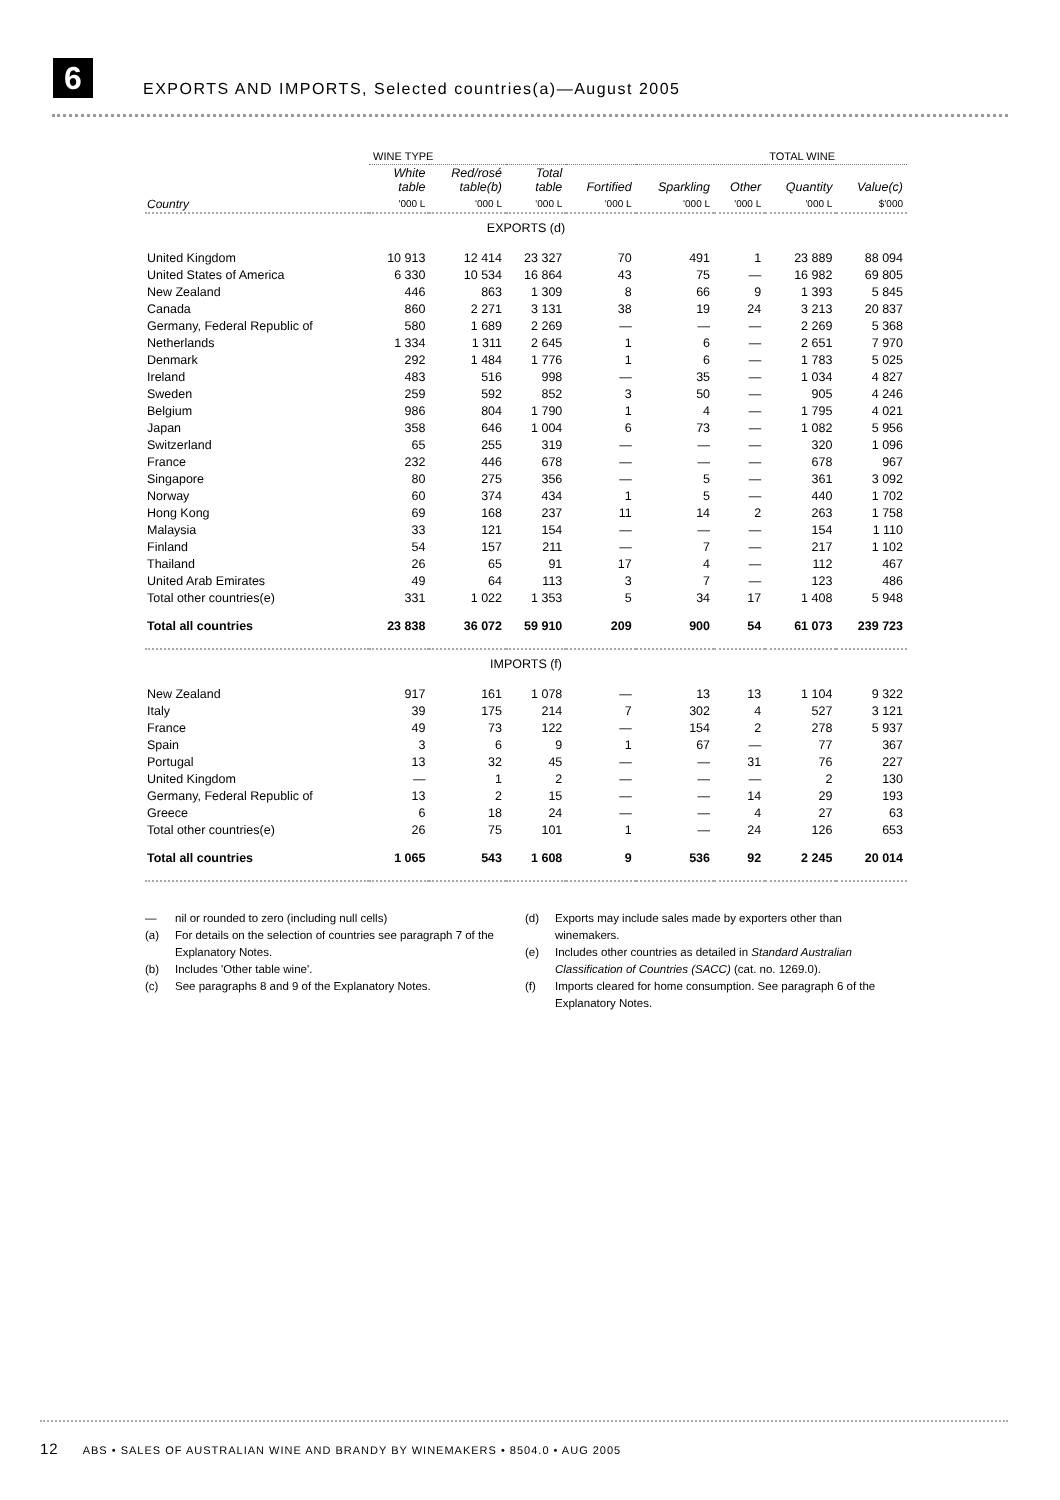6
EXPORTS AND IMPORTS, Selected countries(a)—August 2005
| | WINE TYPE | | | | | | TOTAL WINE | |
| --- | --- | --- | --- | --- | --- | --- | --- | --- |
| | White table | Red/rosé table(b) | Total table | Fortified | Sparkling | Other | Quantity | Value(c) |
| Country | '000 L | '000 L | '000 L | '000 L | '000 L | '000 L | '000 L | $'000 |
| EXPORTS (d) | | | | | | | | |
| United Kingdom | 10 913 | 12 414 | 23 327 | 70 | 491 | 1 | 23 889 | 88 094 |
| United States of America | 6 330 | 10 534 | 16 864 | 43 | 75 | — | 16 982 | 69 805 |
| New Zealand | 446 | 863 | 1 309 | 8 | 66 | 9 | 1 393 | 5 845 |
| Canada | 860 | 2 271 | 3 131 | 38 | 19 | 24 | 3 213 | 20 837 |
| Germany, Federal Republic of | 580 | 1 689 | 2 269 | — | — | — | 2 269 | 5 368 |
| Netherlands | 1 334 | 1 311 | 2 645 | 1 | 6 | — | 2 651 | 7 970 |
| Denmark | 292 | 1 484 | 1 776 | 1 | 6 | — | 1 783 | 5 025 |
| Ireland | 483 | 516 | 998 | — | 35 | — | 1 034 | 4 827 |
| Sweden | 259 | 592 | 852 | 3 | 50 | — | 905 | 4 246 |
| Belgium | 986 | 804 | 1 790 | 1 | 4 | — | 1 795 | 4 021 |
| Japan | 358 | 646 | 1 004 | 6 | 73 | — | 1 082 | 5 956 |
| Switzerland | 65 | 255 | 319 | — | — | — | 320 | 1 096 |
| France | 232 | 446 | 678 | — | — | — | 678 | 967 |
| Singapore | 80 | 275 | 356 | — | 5 | — | 361 | 3 092 |
| Norway | 60 | 374 | 434 | 1 | 5 | — | 440 | 1 702 |
| Hong Kong | 69 | 168 | 237 | 11 | 14 | 2 | 263 | 1 758 |
| Malaysia | 33 | 121 | 154 | — | — | — | 154 | 1 110 |
| Finland | 54 | 157 | 211 | — | 7 | — | 217 | 1 102 |
| Thailand | 26 | 65 | 91 | 17 | 4 | — | 112 | 467 |
| United Arab Emirates | 49 | 64 | 113 | 3 | 7 | — | 123 | 486 |
| Total other countries(e) | 331 | 1 022 | 1 353 | 5 | 34 | 17 | 1 408 | 5 948 |
| Total all countries | 23 838 | 36 072 | 59 910 | 209 | 900 | 54 | 61 073 | 239 723 |
| IMPORTS (f) | | | | | | | | |
| New Zealand | 917 | 161 | 1 078 | — | 13 | 13 | 1 104 | 9 322 |
| Italy | 39 | 175 | 214 | 7 | 302 | 4 | 527 | 3 121 |
| France | 49 | 73 | 122 | — | 154 | 2 | 278 | 5 937 |
| Spain | 3 | 6 | 9 | 1 | 67 | — | 77 | 367 |
| Portugal | 13 | 32 | 45 | — | — | 31 | 76 | 227 |
| United Kingdom | — | 1 | 2 | — | — | — | 2 | 130 |
| Germany, Federal Republic of | 13 | 2 | 15 | — | — | 14 | 29 | 193 |
| Greece | 6 | 18 | 24 | — | — | 4 | 27 | 63 |
| Total other countries(e) | 26 | 75 | 101 | 1 | — | 24 | 126 | 653 |
| Total all countries | 1 065 | 543 | 1 608 | 9 | 536 | 92 | 2 245 | 20 014 |
— nil or rounded to zero (including null cells)
(a) For details on the selection of countries see paragraph 7 of the Explanatory Notes.
(b) Includes 'Other table wine'.
(c) See paragraphs 8 and 9 of the Explanatory Notes.
(d) Exports may include sales made by exporters other than winemakers.
(e) Includes other countries as detailed in Standard Australian Classification of Countries (SACC) (cat. no. 1269.0).
(f) Imports cleared for home consumption. See paragraph 6 of the Explanatory Notes.
12 ABS • SALES OF AUSTRALIAN WINE AND BRANDY BY WINEMAKERS • 8504.0 • AUG 2005